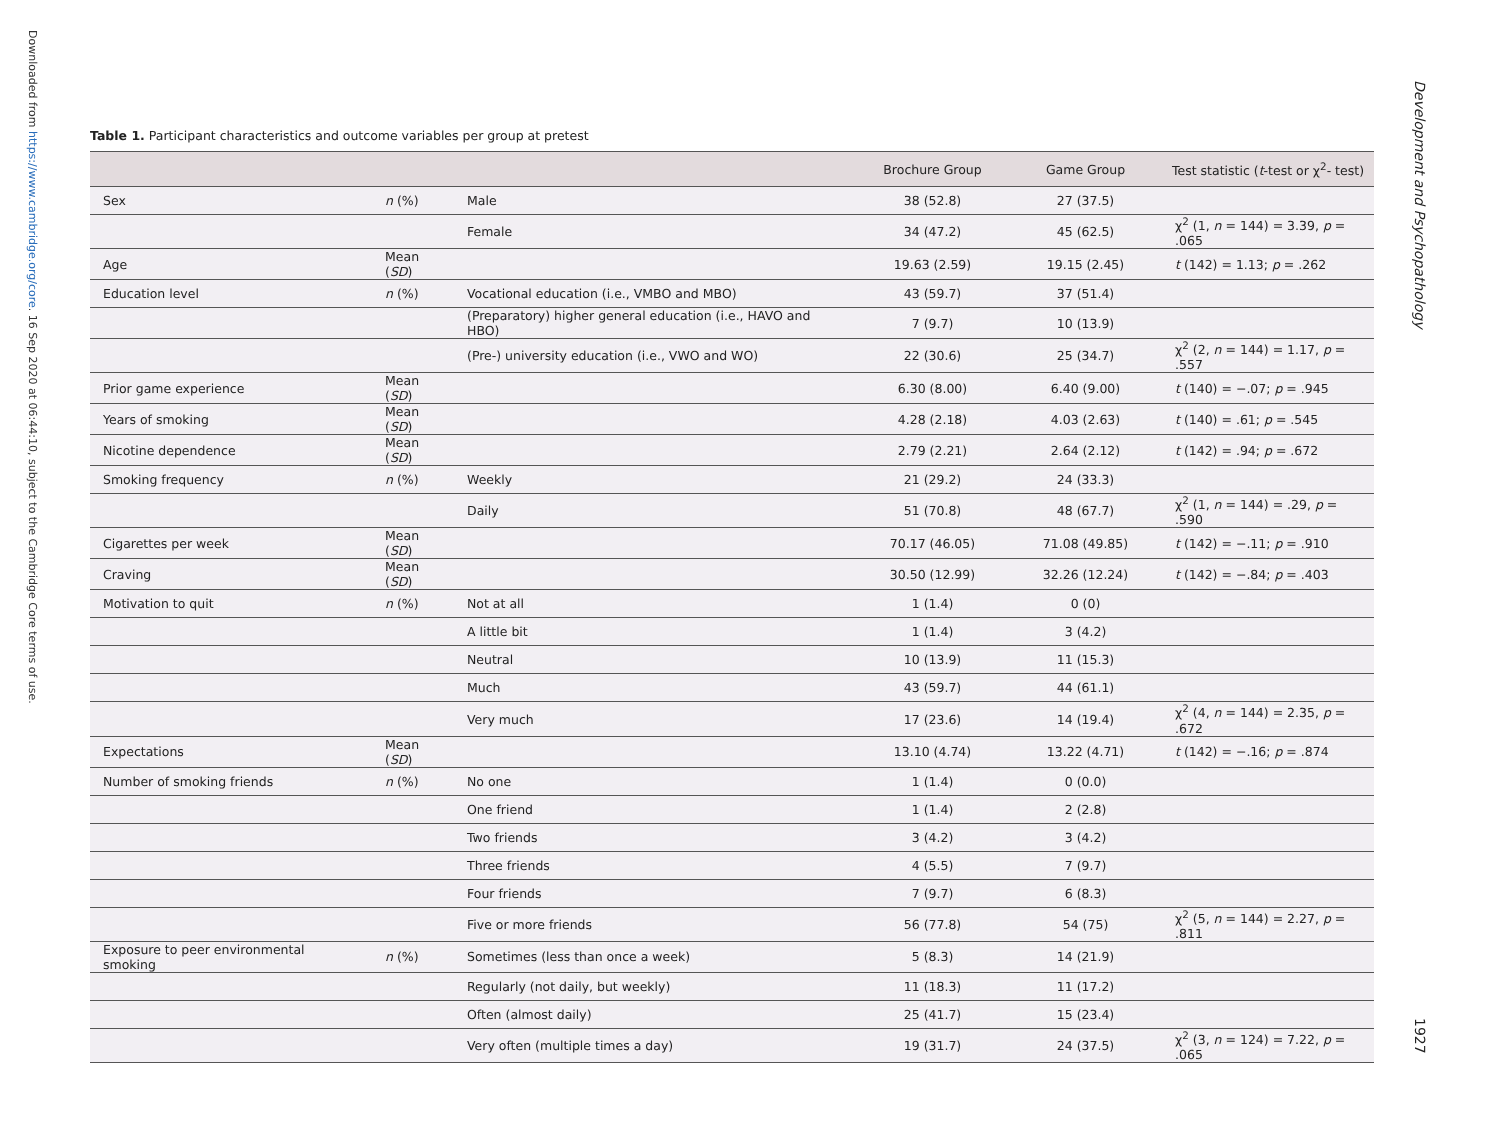Downloaded from https://www.cambridge.org/core. 16 Sep 2020 at 06:44:10, subject to the Cambridge Core terms of use.
Development and Psychopathology
Table 1. Participant characteristics and outcome variables per group at pretest
| | | | Brochure Group | Game Group | Test statistic ( t -test or χ<sup>2</sup>- test) |
| --- | --- | --- | --- | --- | --- |
| Sex | n (%) | Male | 38 (52.8) | 27 (37.5) | |
| | | Female | 34 (47.2) | 45 (62.5) | χ<sup>2</sup> (1, n = 144) = 3.39, p = .065 |
| Age | Mean ( SD ) | | 19.63 (2.59) | 19.15 (2.45) | t (142) = 1.13; p = .262 |
| Education level | n (%) | Vocational education (i.e., VMBO and MBO) | 43 (59.7) | 37 (51.4) | |
| | | (Preparatory) higher general education (i.e., HAVO and HBO) | 7 (9.7) | 10 (13.9) | |
| | | (Pre-) university education (i.e., VWO and WO) | 22 (30.6) | 25 (34.7) | χ<sup>2</sup> (2, n = 144) = 1.17, p = .557 |
| Prior game experience | Mean ( SD ) | | 6.30 (8.00) | 6.40 (9.00) | t (140) = −.07; p = .945 |
| Years of smoking | Mean ( SD ) | | 4.28 (2.18) | 4.03 (2.63) | t (140) = .61; p = .545 |
| Nicotine dependence | Mean ( SD ) | | 2.79 (2.21) | 2.64 (2.12) | t (142) = .94; p = .672 |
| Smoking frequency | n (%) | Weekly | 21 (29.2) | 24 (33.3) | |
| | | Daily | 51 (70.8) | 48 (67.7) | χ<sup>2</sup> (1, n = 144) = .29, p = .590 |
| Cigarettes per week | Mean ( SD ) | | 70.17 (46.05) | 71.08 (49.85) | t (142) = −.11; p = .910 |
| Craving | Mean ( SD ) | | 30.50 (12.99) | 32.26 (12.24) | t (142) = −.84; p = .403 |
| Motivation to quit | n (%) | Not at all | 1 (1.4) | 0 (0) | |
| | | A little bit | 1 (1.4) | 3 (4.2) | |
| | | Neutral | 10 (13.9) | 11 (15.3) | |
| | | Much | 43 (59.7) | 44 (61.1) | |
| | | Very much | 17 (23.6) | 14 (19.4) | χ<sup>2</sup> (4, n = 144) = 2.35, p = .672 |
| Expectations | Mean ( SD ) | | 13.10 (4.74) | 13.22 (4.71) | t (142) = −.16; p = .874 |
| Number of smoking friends | n (%) | No one | 1 (1.4) | 0 (0.0) | |
| | | One friend | 1 (1.4) | 2 (2.8) | |
| | | Two friends | 3 (4.2) | 3 (4.2) | |
| | | Three friends | 4 (5.5) | 7 (9.7) | |
| | | Four friends | 7 (9.7) | 6 (8.3) | |
| | | Five or more friends | 56 (77.8) | 54 (75) | χ<sup>2</sup> (5, n = 144) = 2.27, p = .811 |
| Exposure to peer environmental smoking | n (%) | Sometimes (less than once a week) | 5 (8.3) | 14 (21.9) | |
| | | Regularly (not daily, but weekly) | 11 (18.3) | 11 (17.2) | |
| | | Often (almost daily) | 25 (41.7) | 15 (23.4) | |
| | | Very often (multiple times a day) | 19 (31.7) | 24 (37.5) | χ<sup>2</sup> (3, n = 124) = 7.22, p = .065 |
1927